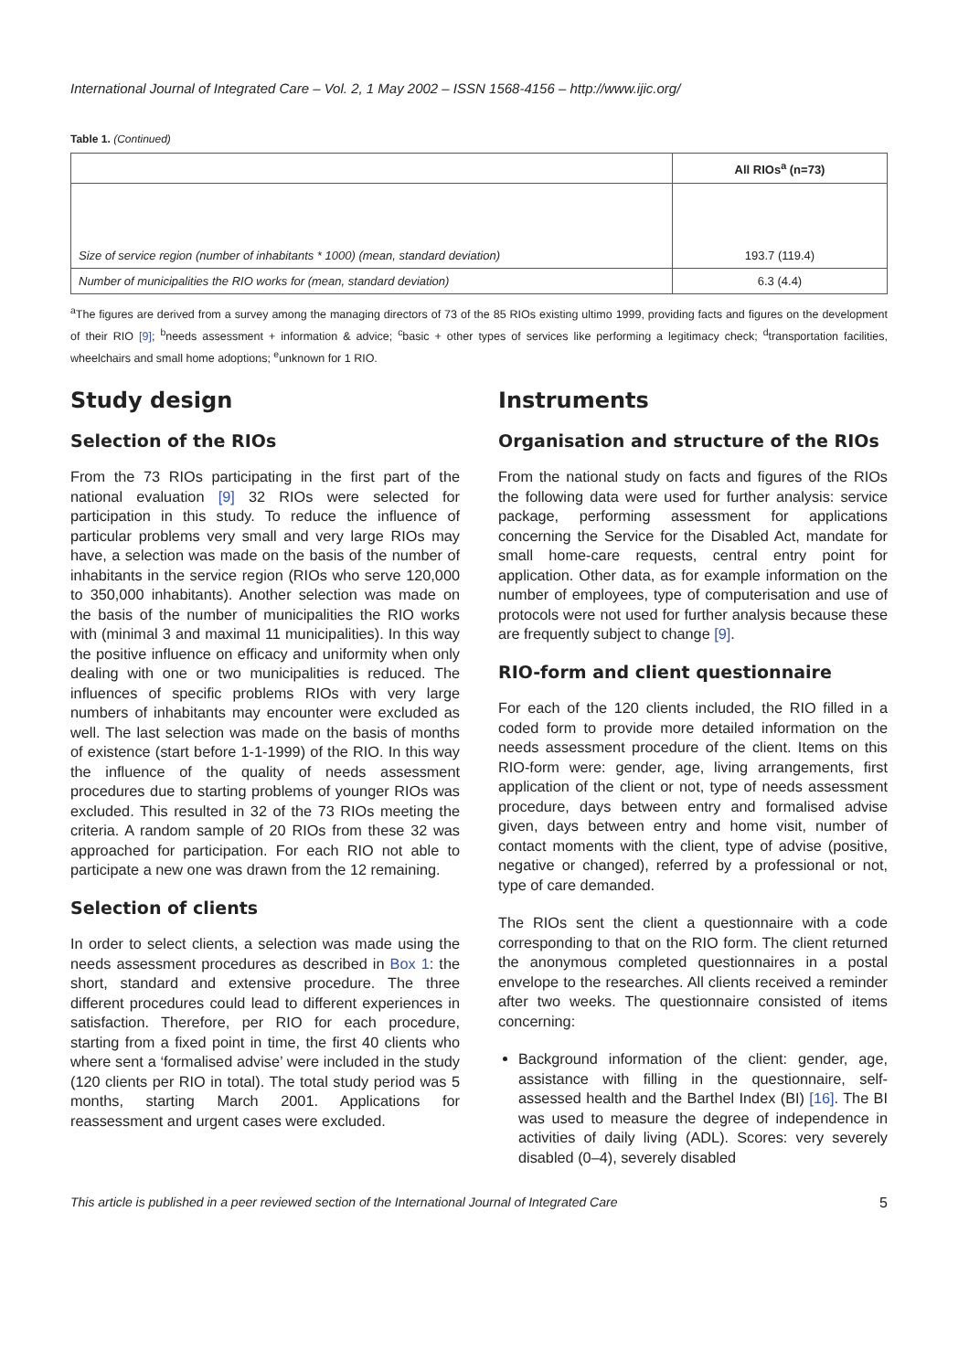International Journal of Integrated Care – Vol. 2, 1 May 2002 – ISSN 1568-4156 – http://www.ijic.org/
Table 1. (Continued)
| | All RIOs<sup>a</sup> (n=73) |
| --- | --- |
| Size of service region (number of inhabitants * 1000) (mean, standard deviation) | 193.7 (119.4) |
| Number of municipalities the RIO works for (mean, standard deviation) | 6.3 (4.4) |
<sup>a</sup> The figures are derived from a survey among the managing directors of 73 of the 85 RIOs existing ultimo 1999, providing facts and figures on the development of their RIO [9]; <sup>b</sup>needs assessment + information & advice; <sup>c</sup>basic + other types of services like performing a legitimacy check; <sup>d</sup>transportation facilities, wheelchairs and small home adoptions; <sup>e</sup>unknown for 1 RIO.
Study design
Selection of the RIOs
From the 73 RIOs participating in the first part of the national evaluation [9] 32 RIOs were selected for participation in this study. To reduce the influence of particular problems very small and very large RIOs may have, a selection was made on the basis of the number of inhabitants in the service region (RIOs who serve 120,000 to 350,000 inhabitants). Another selection was made on the basis of the number of municipalities the RIO works with (minimal 3 and maximal 11 municipalities). In this way the positive influence on efficacy and uniformity when only dealing with one or two municipalities is reduced. The influences of specific problems RIOs with very large numbers of inhabitants may encounter were excluded as well. The last selection was made on the basis of months of existence (start before 1-1-1999) of the RIO. In this way the influence of the quality of needs assessment procedures due to starting problems of younger RIOs was excluded. This resulted in 32 of the 73 RIOs meeting the criteria. A random sample of 20 RIOs from these 32 was approached for participation. For each RIO not able to participate a new one was drawn from the 12 remaining.
Selection of clients
In order to select clients, a selection was made using the needs assessment procedures as described in Box 1: the short, standard and extensive procedure. The three different procedures could lead to different experiences in satisfaction. Therefore, per RIO for each procedure, starting from a fixed point in time, the first 40 clients who where sent a ‘formalised advise’ were included in the study (120 clients per RIO in total). The total study period was 5 months, starting March 2001. Applications for reassessment and urgent cases were excluded.
Instruments
Organisation and structure of the RIOs
From the national study on facts and figures of the RIOs the following data were used for further analysis: service package, performing assessment for applications concerning the Service for the Disabled Act, mandate for small home-care requests, central entry point for application. Other data, as for example information on the number of employees, type of computerisation and use of protocols were not used for further analysis because these are frequently subject to change [9].
RIO-form and client questionnaire
For each of the 120 clients included, the RIO filled in a coded form to provide more detailed information on the needs assessment procedure of the client. Items on this RIO-form were: gender, age, living arrangements, first application of the client or not, type of needs assessment procedure, days between entry and formalised advise given, days between entry and home visit, number of contact moments with the client, type of advise (positive, negative or changed), referred by a professional or not, type of care demanded.
The RIOs sent the client a questionnaire with a code corresponding to that on the RIO form. The client returned the anonymous completed questionnaires in a postal envelope to the researches. All clients received a reminder after two weeks. The questionnaire consisted of items concerning:
Background information of the client: gender, age, assistance with filling in the questionnaire, self-assessed health and the Barthel Index (BI) [16]. The BI was used to measure the degree of independence in activities of daily living (ADL). Scores: very severely disabled (0–4), severely disabled
This article is published in a peer reviewed section of the International Journal of Integrated Care 5